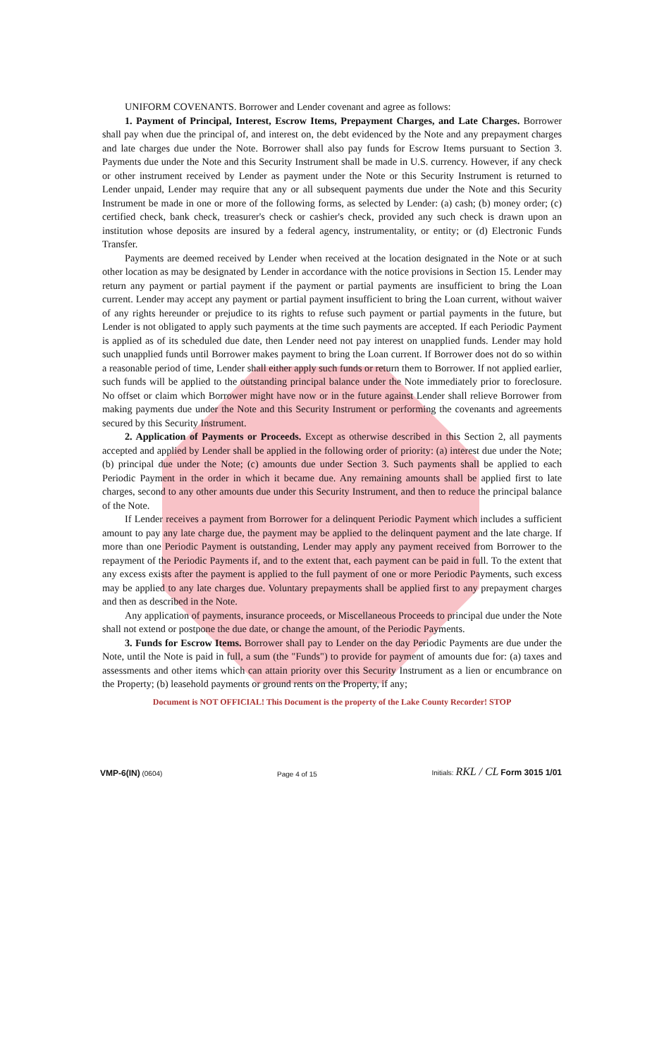UNIFORM COVENANTS. Borrower and Lender covenant and agree as follows:
1. Payment of Principal, Interest, Escrow Items, Prepayment Charges, and Late Charges. Borrower shall pay when due the principal of, and interest on, the debt evidenced by the Note and any prepayment charges and late charges due under the Note. Borrower shall also pay funds for Escrow Items pursuant to Section 3. Payments due under the Note and this Security Instrument shall be made in U.S. currency. However, if any check or other instrument received by Lender as payment under the Note or this Security Instrument is returned to Lender unpaid, Lender may require that any or all subsequent payments due under the Note and this Security Instrument be made in one or more of the following forms, as selected by Lender: (a) cash; (b) money order; (c) certified check, bank check, treasurer's check or cashier's check, provided any such check is drawn upon an institution whose deposits are insured by a federal agency, instrumentality, or entity; or (d) Electronic Funds Transfer.
Payments are deemed received by Lender when received at the location designated in the Note or at such other location as may be designated by Lender in accordance with the notice provisions in Section 15. Lender may return any payment or partial payment if the payment or partial payments are insufficient to bring the Loan current. Lender may accept any payment or partial payment insufficient to bring the Loan current, without waiver of any rights hereunder or prejudice to its rights to refuse such payment or partial payments in the future, but Lender is not obligated to apply such payments at the time such payments are accepted. If each Periodic Payment is applied as of its scheduled due date, then Lender need not pay interest on unapplied funds. Lender may hold such unapplied funds until Borrower makes payment to bring the Loan current. If Borrower does not do so within a reasonable period of time, Lender shall either apply such funds or return them to Borrower. If not applied earlier, such funds will be applied to the outstanding principal balance under the Note immediately prior to foreclosure. No offset or claim which Borrower might have now or in the future against Lender shall relieve Borrower from making payments due under the Note and this Security Instrument or performing the covenants and agreements secured by this Security Instrument.
2. Application of Payments or Proceeds. Except as otherwise described in this Section 2, all payments accepted and applied by Lender shall be applied in the following order of priority: (a) interest due under the Note; (b) principal due under the Note; (c) amounts due under Section 3. Such payments shall be applied to each Periodic Payment in the order in which it became due. Any remaining amounts shall be applied first to late charges, second to any other amounts due under this Security Instrument, and then to reduce the principal balance of the Note.
If Lender receives a payment from Borrower for a delinquent Periodic Payment which includes a sufficient amount to pay any late charge due, the payment may be applied to the delinquent payment and the late charge. If more than one Periodic Payment is outstanding, Lender may apply any payment received from Borrower to the repayment of the Periodic Payments if, and to the extent that, each payment can be paid in full. To the extent that any excess exists after the payment is applied to the full payment of one or more Periodic Payments, such excess may be applied to any late charges due. Voluntary prepayments shall be applied first to any prepayment charges and then as described in the Note.
Any application of payments, insurance proceeds, or Miscellaneous Proceeds to principal due under the Note shall not extend or postpone the due date, or change the amount, of the Periodic Payments.
3. Funds for Escrow Items. Borrower shall pay to Lender on the day Periodic Payments are due under the Note, until the Note is paid in full, a sum (the "Funds") to provide for payment of amounts due for: (a) taxes and assessments and other items which can attain priority over this Security Instrument as a lien or encumbrance on the Property; (b) leasehold payments or ground rents on the Property, if any;
Document is NOT OFFICIAL! This Document is the property of the Lake County Recorder! STOP
VMP-6(IN) (0604) Page 4 of 15 Initials: RKL / CL Form 3015 1/01